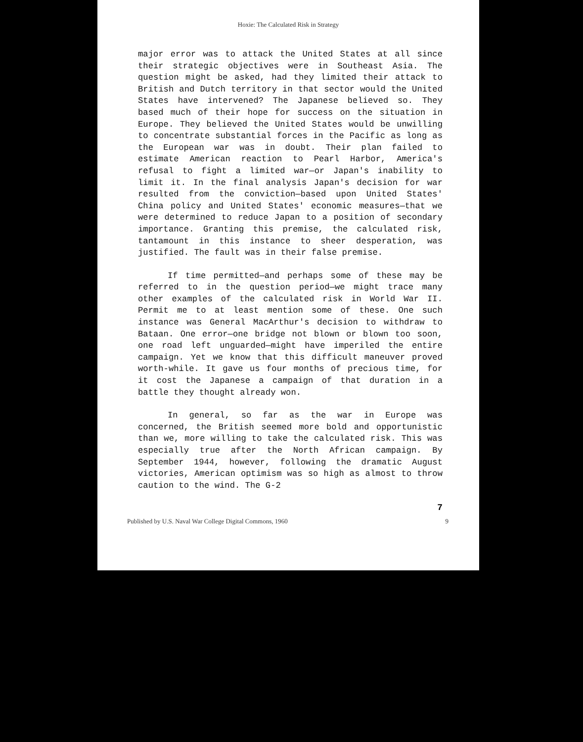Hoxie: The Calculated Risk in Strategy
major error was to attack the United States at all since their strategic objectives were in Southeast Asia. The question might be asked, had they limited their attack to British and Dutch territory in that sector would the United States have intervened? The Japanese believed so. They based much of their hope for success on the situation in Europe. They believed the United States would be unwilling to concentrate substantial forces in the Pacific as long as the European war was in doubt. Their plan failed to estimate American reaction to Pearl Harbor, America's refusal to fight a limited war—or Japan's inability to limit it. In the final analysis Japan's decision for war resulted from the conviction—based upon United States' China policy and United States' economic measures—that we were determined to reduce Japan to a position of secondary importance. Granting this premise, the calculated risk, tantamount in this instance to sheer desperation, was justified. The fault was in their false premise.
If time permitted—and perhaps some of these may be referred to in the question period—we might trace many other examples of the calculated risk in World War II. Permit me to at least mention some of these. One such instance was General MacArthur's decision to withdraw to Bataan. One error—one bridge not blown or blown too soon, one road left unguarded—might have imperiled the entire campaign. Yet we know that this difficult maneuver proved worth-while. It gave us four months of precious time, for it cost the Japanese a campaign of that duration in a battle they thought already won.
In general, so far as the war in Europe was concerned, the British seemed more bold and opportunistic than we, more willing to take the calculated risk. This was especially true after the North African campaign. By September 1944, however, following the dramatic August victories, American optimism was so high as almost to throw caution to the wind. The G-2
7
Published by U.S. Naval War College Digital Commons, 1960 9